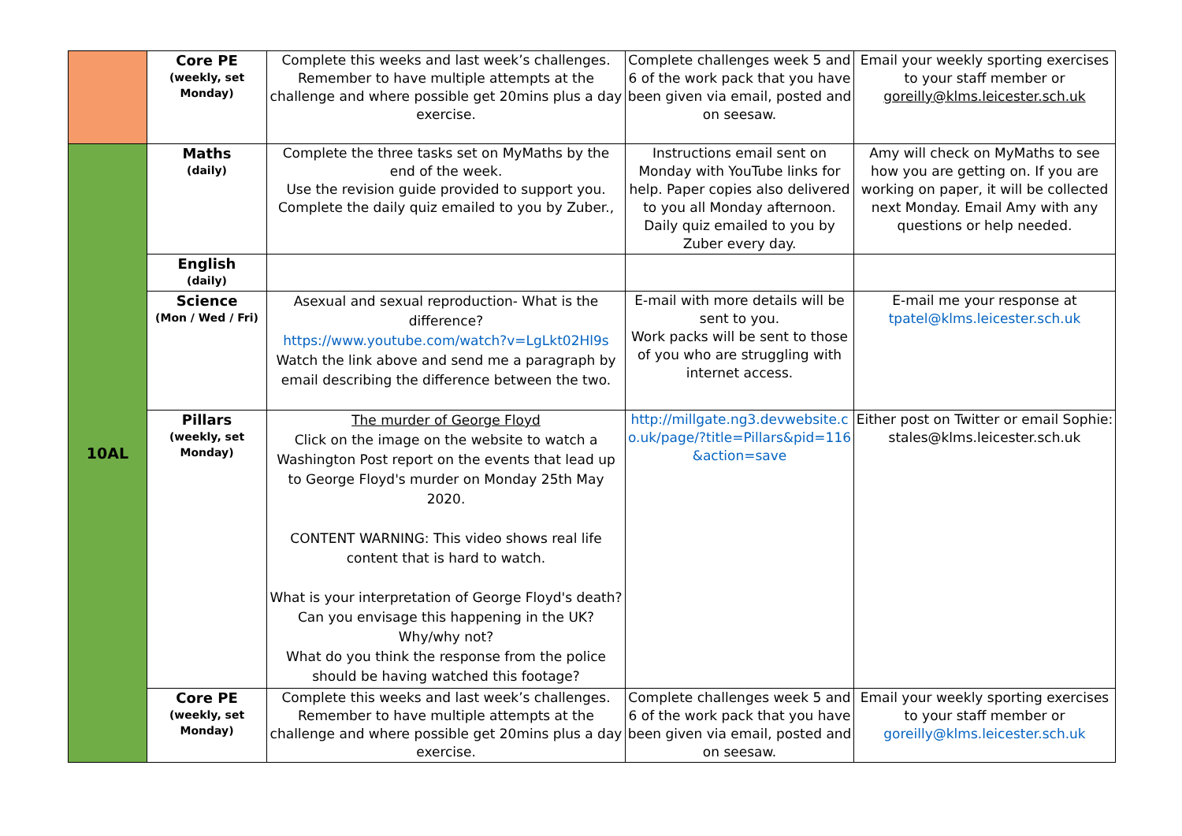| | Core PE (weekly, set Monday) | Complete this weeks and last week’s challenges. Remember to have multiple attempts at the challenge and where possible get 20mins plus a day exercise. | Complete challenges week 5 and 6 of the work pack that you have been given via email, posted and on seesaw. | Email your weekly sporting exercises to your staff member or goreilly@klms.leicester.sch.uk |
| 10AL | Maths (daily) | Complete the three tasks set on MyMaths by the end of the week. Use the revision guide provided to support you. Complete the daily quiz emailed to you by Zuber., | Instructions email sent on Monday with YouTube links for help. Paper copies also delivered to you all Monday afternoon. Daily quiz emailed to you by Zuber every day. | Amy will check on MyMaths to see how you are getting on. If you are working on paper, it will be collected next Monday. Email Amy with any questions or help needed. |
| | English (daily) | | | |
| | Science (Mon / Wed / Fri) | Asexual and sexual reproduction- What is the difference? https://www.youtube.com/watch?v=LgLkt02Hl9s Watch the link above and send me a paragraph by email describing the difference between the two. | E-mail with more details will be sent to you. Work packs will be sent to those of you who are struggling with internet access. | E-mail me your response at tpatel@klms.leicester.sch.uk |
| | Pillars (weekly, set Monday) | The murder of George Floyd Click on the image on the website to watch a Washington Post report on the events that lead up to George Floyd's murder on Monday 25th May 2020. CONTENT WARNING: This video shows real life content that is hard to watch. What is your interpretation of George Floyd's death? Can you envisage this happening in the UK? Why/why not? What do you think the response from the police should be having watched this footage? | http://millgate.ng3.devwebsite.co.uk/page/?title=Pillars&pid=116&action=save | Either post on Twitter or email Sophie: stales@klms.leicester.sch.uk |
| | Core PE (weekly, set Monday) | Complete this weeks and last week’s challenges. Remember to have multiple attempts at the challenge and where possible get 20mins plus a day exercise. | Complete challenges week 5 and 6 of the work pack that you have been given via email, posted and on seesaw. | Email your weekly sporting exercises to your staff member or goreilly@klms.leicester.sch.uk |